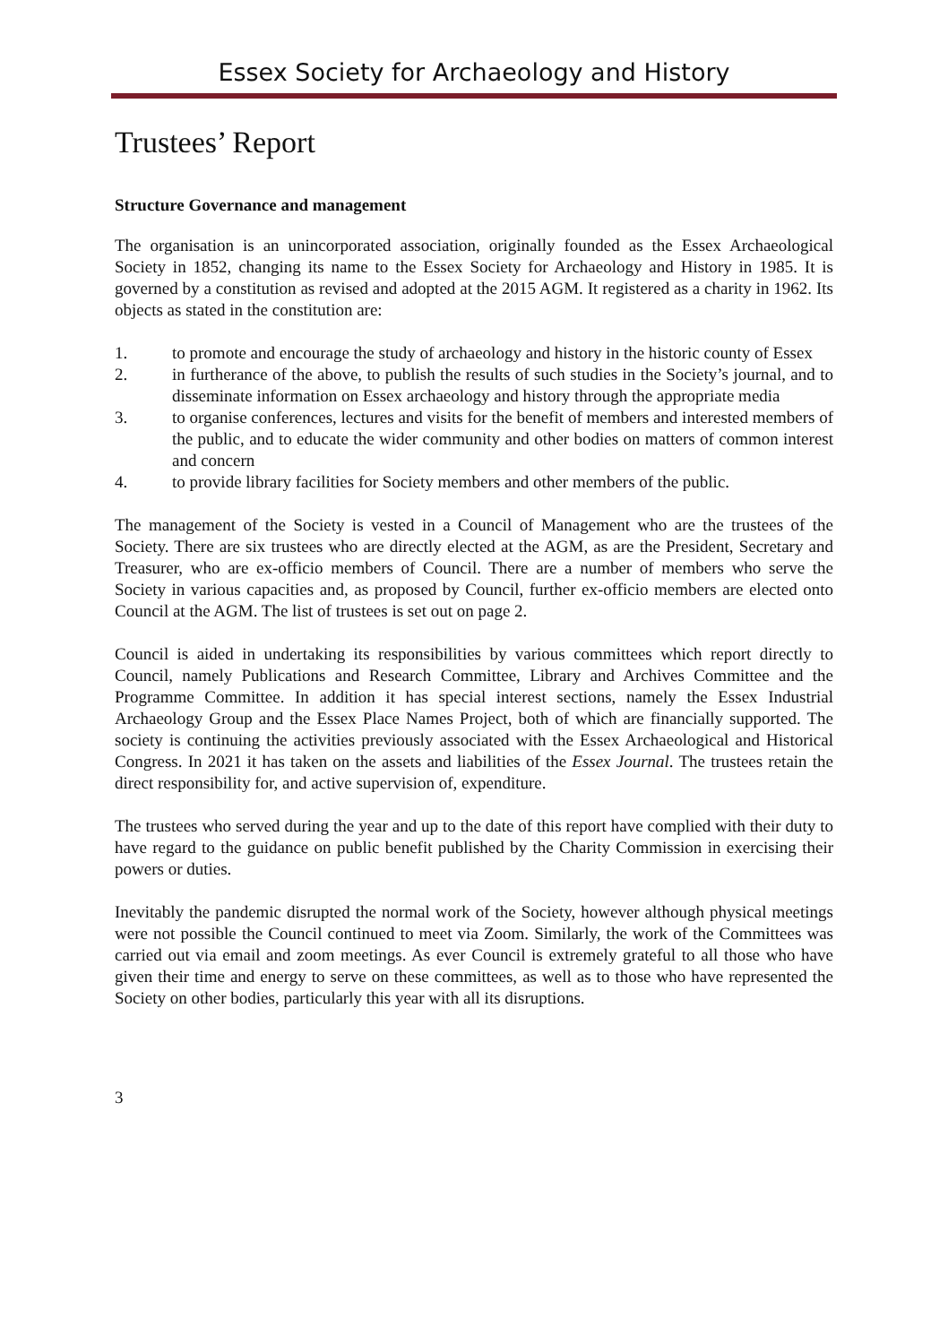Essex Society for Archaeology and History
Trustees’ Report
Structure Governance and management
The organisation is an unincorporated association, originally founded as the Essex Archaeological Society in 1852, changing its name to the Essex Society for Archaeology and History in 1985. It is governed by a constitution as revised and adopted at the 2015 AGM. It registered as a charity in 1962. Its objects as stated in the constitution are:
1. to promote and encourage the study of archaeology and history in the historic county of Essex
2. in furtherance of the above, to publish the results of such studies in the Society’s journal, and to disseminate information on Essex archaeology and history through the appropriate media
3. to organise conferences, lectures and visits for the benefit of members and interested members of the public, and to educate the wider community and other bodies on matters of common interest and concern
4. to provide library facilities for Society members and other members of the public.
The management of the Society is vested in a Council of Management who are the trustees of the Society. There are six trustees who are directly elected at the AGM, as are the President, Secretary and Treasurer, who are ex-officio members of Council. There are a number of members who serve the Society in various capacities and, as proposed by Council, further ex-officio members are elected onto Council at the AGM. The list of trustees is set out on page 2.
Council is aided in undertaking its responsibilities by various committees which report directly to Council, namely Publications and Research Committee, Library and Archives Committee and the Programme Committee. In addition it has special interest sections, namely the Essex Industrial Archaeology Group and the Essex Place Names Project, both of which are financially supported. The society is continuing the activities previously associated with the Essex Archaeological and Historical Congress. In 2021 it has taken on the assets and liabilities of the Essex Journal. The trustees retain the direct responsibility for, and active supervision of, expenditure.
The trustees who served during the year and up to the date of this report have complied with their duty to have regard to the guidance on public benefit published by the Charity Commission in exercising their powers or duties.
Inevitably the pandemic disrupted the normal work of the Society, however although physical meetings were not possible the Council continued to meet via Zoom. Similarly, the work of the Committees was carried out via email and zoom meetings. As ever Council is extremely grateful to all those who have given their time and energy to serve on these committees, as well as to those who have represented the Society on other bodies, particularly this year with all its disruptions.
3